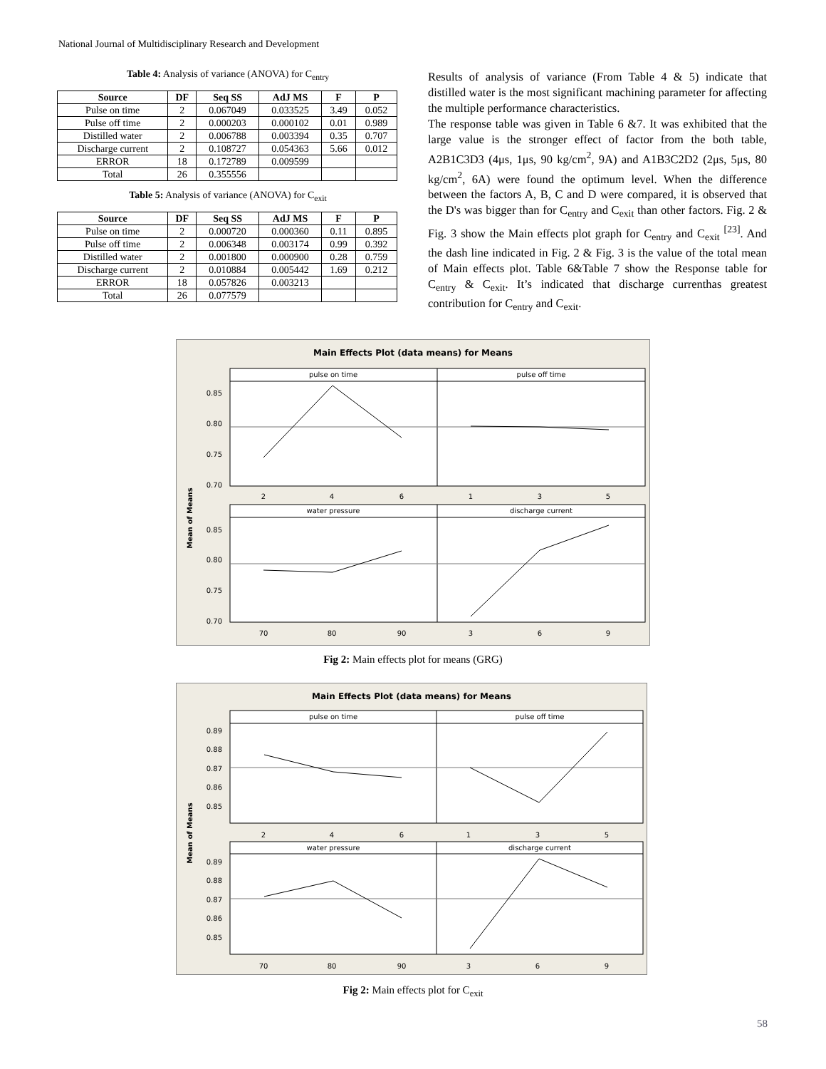National Journal of Multidisciplinary Research and Development
Table 4: Analysis of variance (ANOVA) for C<sub>entry</sub>
| Source | DF | Seq SS | AdJ MS | F | P |
| --- | --- | --- | --- | --- | --- |
| Pulse on time | 2 | 0.067049 | 0.033525 | 3.49 | 0.052 |
| Pulse off time | 2 | 0.000203 | 0.000102 | 0.01 | 0.989 |
| Distilled water | 2 | 0.006788 | 0.003394 | 0.35 | 0.707 |
| Discharge current | 2 | 0.108727 | 0.054363 | 5.66 | 0.012 |
| ERROR | 18 | 0.172789 | 0.009599 | | |
| Total | 26 | 0.355556 | | | |
Table 5: Analysis of variance (ANOVA) for C<sub>exit</sub>
| Source | DF | Seq SS | AdJ MS | F | P |
| --- | --- | --- | --- | --- | --- |
| Pulse on time | 2 | 0.000720 | 0.000360 | 0.11 | 0.895 |
| Pulse off time | 2 | 0.006348 | 0.003174 | 0.99 | 0.392 |
| Distilled water | 2 | 0.001800 | 0.000900 | 0.28 | 0.759 |
| Discharge current | 2 | 0.010884 | 0.005442 | 1.69 | 0.212 |
| ERROR | 18 | 0.057826 | 0.003213 | | |
| Total | 26 | 0.077579 | | | |
Results of analysis of variance (From Table 4 & 5) indicate that distilled water is the most significant machining parameter for affecting the multiple performance characteristics.
The response table was given in Table 6 &7. It was exhibited that the large value is the stronger effect of factor from the both table, A2B1C3D3 (4μs, 1μs, 90 kg/cm<sup>2</sup>, 9A) and A1B3C2D2 (2μs, 5μs, 80 kg/cm<sup>2</sup>, 6A) were found the optimum level. When the difference between the factors A, B, C and D were compared, it is observed that the D's was bigger than for C<sub>entry</sub> and C<sub>exit</sub> than other factors. Fig. 2 & Fig. 3 show the Main effects plot graph for C<sub>entry</sub> and C<sub>exit</sub> <sup>[23]</sup>. And the dash line indicated in Fig. 2 & Fig. 3 is the value of the total mean of Main effects plot. Table 6&Table 7 show the Response table for C<sub>entry</sub> & C<sub>exit</sub>. It’s indicated that discharge currenthas greatest contribution for C<sub>entry</sub> and C<sub>exit</sub>.
Main Effects Plot (data means) for Means
Mean of Means
pulse on time
pulse off time
water pressure
discharge current
0.85
0.80
0.75
0.70
0.85
0.80
0.75
0.70
2
4
6
1
3
5
70
80
90
3
6
9
Fig 2: Main effects plot for means (GRG)
Main Effects Plot (data means) for Means
Mean of Means
pulse on time
pulse off time
water pressure
discharge current
0.89
0.88
0.87
0.86
0.85
0.89
0.88
0.87
0.86
0.85
2
4
6
1
3
5
70
80
90
3
6
9
Fig 2: Main effects plot for C<sub>exit</sub>
58